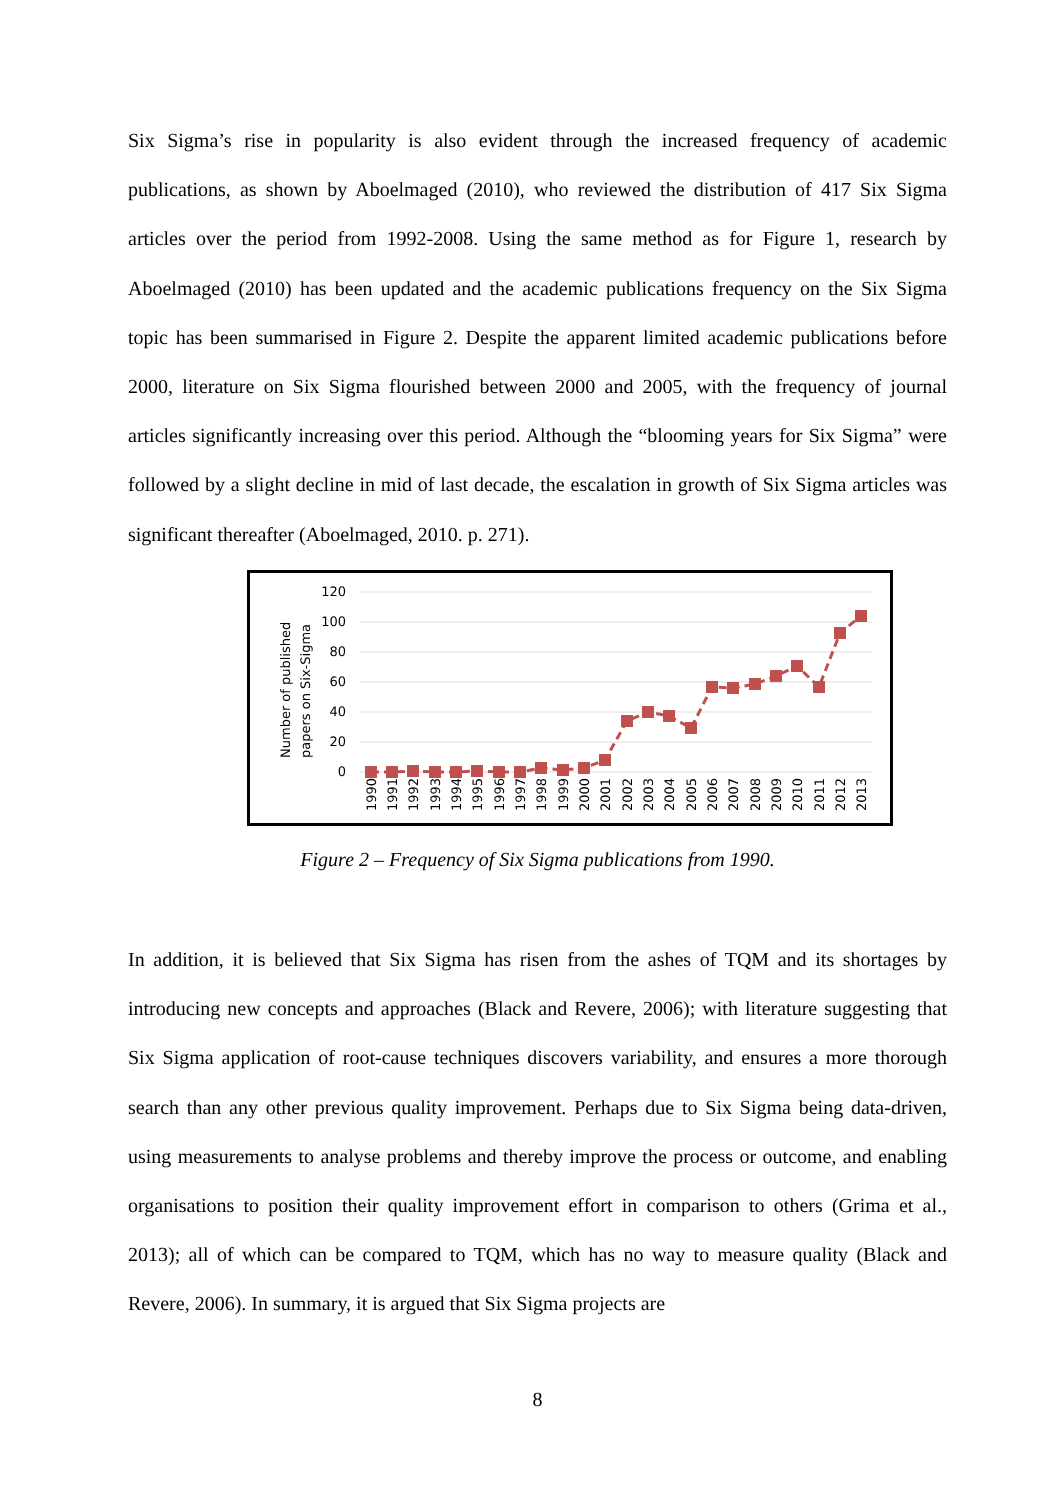Six Sigma’s rise in popularity is also evident through the increased frequency of academic publications, as shown by Aboelmaged (2010), who reviewed the distribution of 417 Six Sigma articles over the period from 1992-2008. Using the same method as for Figure 1, research by Aboelmaged (2010) has been updated and the academic publications frequency on the Six Sigma topic has been summarised in Figure 2. Despite the apparent limited academic publications before 2000, literature on Six Sigma flourished between 2000 and 2005, with the frequency of journal articles significantly increasing over this period. Although the “blooming years for Six Sigma” were followed by a slight decline in mid of last decade, the escalation in growth of Six Sigma articles was significant thereafter (Aboelmaged, 2010. p. 271).
120
100
80
60
40
20
0
Number of published
papers on Six-Sigma
1990
1991
1992
1993
1994
1995
1996
1997
1998
1999
2000
2001
2002
2003
2004
2005
2006
2007
2008
2009
2010
2011
2012
2013
Figure 2 – Frequency of Six Sigma publications from 1990.
In addition, it is believed that Six Sigma has risen from the ashes of TQM and its shortages by introducing new concepts and approaches (Black and Revere, 2006); with literature suggesting that Six Sigma application of root-cause techniques discovers variability, and ensures a more thorough search than any other previous quality improvement. Perhaps due to Six Sigma being data-driven, using measurements to analyse problems and thereby improve the process or outcome, and enabling organisations to position their quality improvement effort in comparison to others (Grima et al., 2013); all of which can be compared to TQM, which has no way to measure quality (Black and Revere, 2006). In summary, it is argued that Six Sigma projects are
8